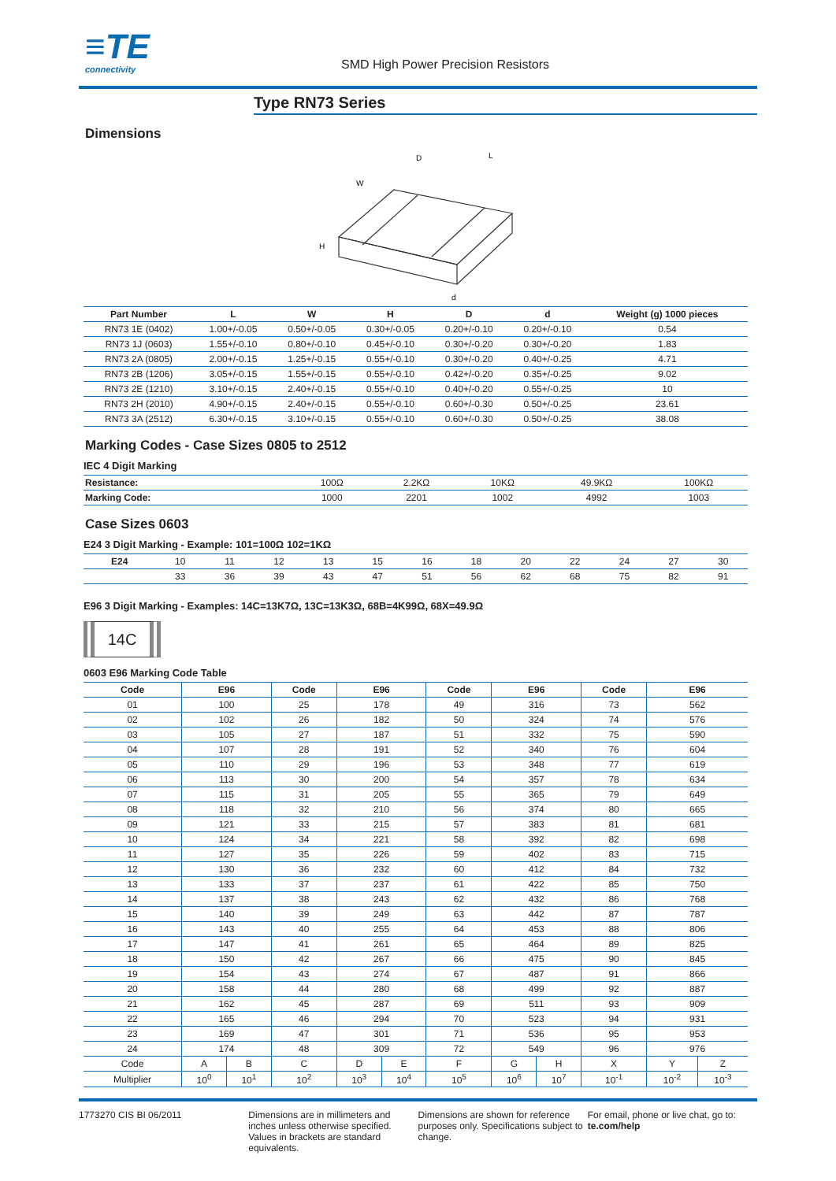≡TE
connectivity
SMD High Power Precision Resistors
Type RN73 Series
Dimensions
W
L
D
H
d
| Part Number | L | W | H | D | d | Weight (g) 1000 pieces |
| --- | --- | --- | --- | --- | --- | --- |
| RN73 1E (0402) | 1.00+/-0.05 | 0.50+/-0.05 | 0.30+/-0.05 | 0.20+/-0.10 | 0.20+/-0.10 | 0.54 |
| RN73 1J (0603) | 1.55+/-0.10 | 0.80+/-0.10 | 0.45+/-0.10 | 0.30+/-0.20 | 0.30+/-0.20 | 1.83 |
| RN73 2A (0805) | 2.00+/-0.15 | 1.25+/-0.15 | 0.55+/-0.10 | 0.30+/-0.20 | 0.40+/-0.25 | 4.71 |
| RN73 2B (1206) | 3.05+/-0.15 | 1.55+/-0.15 | 0.55+/-0.10 | 0.42+/-0.20 | 0.35+/-0.25 | 9.02 |
| RN73 2E (1210) | 3.10+/-0.15 | 2.40+/-0.15 | 0.55+/-0.10 | 0.40+/-0.20 | 0.55+/-0.25 | 10 |
| RN73 2H (2010) | 4.90+/-0.15 | 2.40+/-0.15 | 0.55+/-0.10 | 0.60+/-0.30 | 0.50+/-0.25 | 23.61 |
| RN73 3A (2512) | 6.30+/-0.15 | 3.10+/-0.15 | 0.55+/-0.10 | 0.60+/-0.30 | 0.50+/-0.25 | 38.08 |
Marking Codes - Case Sizes 0805 to 2512
IEC 4 Digit Marking
| Resistance: | 100Ω | 2.2KΩ | 10KΩ | 49.9KΩ | 100KΩ |
| Marking Code: | 1000 | 2201 | 1002 | 4992 | 1003 |
Case Sizes 0603
E24 3 Digit Marking - Example: 101=100Ω 102=1KΩ
| E24 | 10 | 11 | 12 | 13 | 15 | 16 | 18 | 20 | 22 | 24 | 27 | 30 |
| | 33 | 36 | 39 | 43 | 47 | 51 | 56 | 62 | 68 | 75 | 82 | 91 |
E96 3 Digit Marking - Examples: 14C=13K7Ω, 13C=13K3Ω, 68B=4K99Ω, 68X=49.9Ω
14C
0603 E96 Marking Code Table
| Code | E96 | | Code | E96 | | Code | E96 | | Code | E96 | |
| --- | --- | --- | --- | --- | --- | --- | --- | --- | --- | --- | --- |
| 01 | 100 | | 25 | 178 | | 49 | 316 | | 73 | 562 | |
| 02 | 102 | | 26 | 182 | | 50 | 324 | | 74 | 576 | |
| 03 | 105 | | 27 | 187 | | 51 | 332 | | 75 | 590 | |
| 04 | 107 | | 28 | 191 | | 52 | 340 | | 76 | 604 | |
| 05 | 110 | | 29 | 196 | | 53 | 348 | | 77 | 619 | |
| 06 | 113 | | 30 | 200 | | 54 | 357 | | 78 | 634 | |
| 07 | 115 | | 31 | 205 | | 55 | 365 | | 79 | 649 | |
| 08 | 118 | | 32 | 210 | | 56 | 374 | | 80 | 665 | |
| 09 | 121 | | 33 | 215 | | 57 | 383 | | 81 | 681 | |
| 10 | 124 | | 34 | 221 | | 58 | 392 | | 82 | 698 | |
| 11 | 127 | | 35 | 226 | | 59 | 402 | | 83 | 715 | |
| 12 | 130 | | 36 | 232 | | 60 | 412 | | 84 | 732 | |
| 13 | 133 | | 37 | 237 | | 61 | 422 | | 85 | 750 | |
| 14 | 137 | | 38 | 243 | | 62 | 432 | | 86 | 768 | |
| 15 | 140 | | 39 | 249 | | 63 | 442 | | 87 | 787 | |
| 16 | 143 | | 40 | 255 | | 64 | 453 | | 88 | 806 | |
| 17 | 147 | | 41 | 261 | | 65 | 464 | | 89 | 825 | |
| 18 | 150 | | 42 | 267 | | 66 | 475 | | 90 | 845 | |
| 19 | 154 | | 43 | 274 | | 67 | 487 | | 91 | 866 | |
| 20 | 158 | | 44 | 280 | | 68 | 499 | | 92 | 887 | |
| 21 | 162 | | 45 | 287 | | 69 | 511 | | 93 | 909 | |
| 22 | 165 | | 46 | 294 | | 70 | 523 | | 94 | 931 | |
| 23 | 169 | | 47 | 301 | | 71 | 536 | | 95 | 953 | |
| 24 | 174 | | 48 | 309 | | 72 | 549 | | 96 | 976 | |
| Code | A | B | C | D | E | F | G | H | X | Y | Z |
| Multiplier | 10<sup>0</sup> | 10<sup>1</sup> | 10<sup>2</sup> | 10<sup>3</sup> | 10<sup>4</sup> | 10<sup>5</sup> | 10<sup>6</sup> | 10<sup>7</sup> | 10<sup>-1</sup> | 10<sup>-2</sup> | 10<sup>-3</sup> |
1773270 CIS BI 06/2011 Dimensions are in millimeters and inches unless otherwise specified. Values in brackets are standard equivalents.
Dimensions are shown for reference purposes only. Specifications subject to change.
For email, phone or live chat, go to: te.com/help